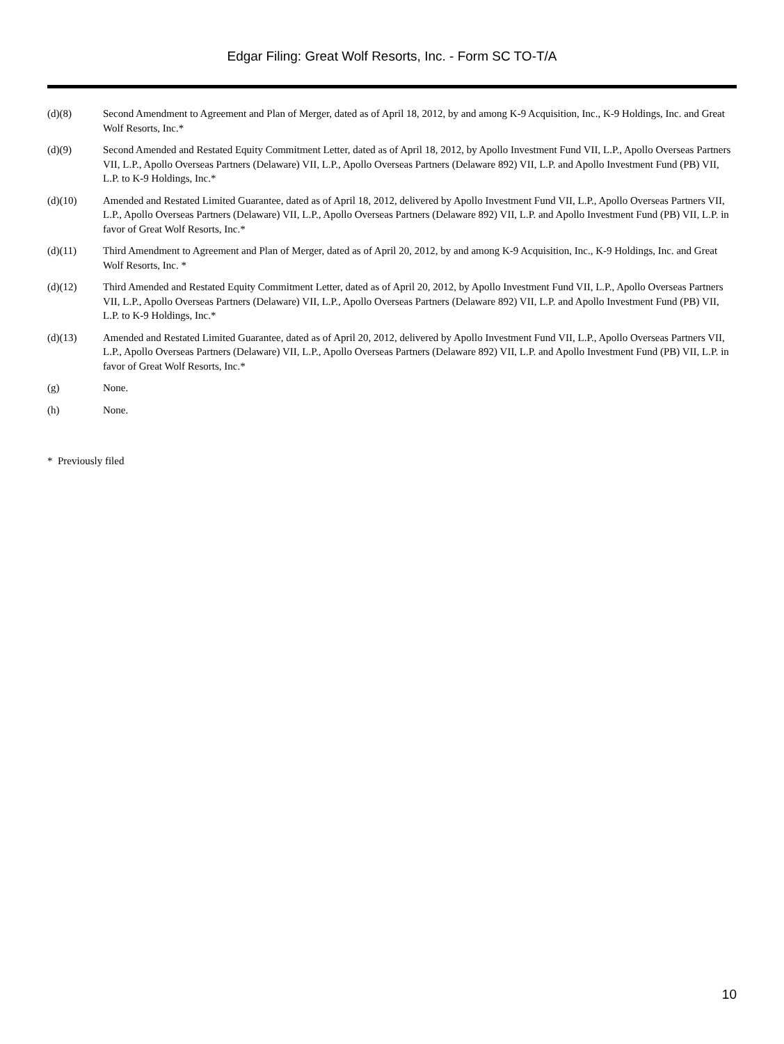Edgar Filing: Great Wolf Resorts, Inc. - Form SC TO-T/A
(d)(8) Second Amendment to Agreement and Plan of Merger, dated as of April 18, 2012, by and among K-9 Acquisition, Inc., K-9 Holdings, Inc. and Great Wolf Resorts, Inc.*
(d)(9) Second Amended and Restated Equity Commitment Letter, dated as of April 18, 2012, by Apollo Investment Fund VII, L.P., Apollo Overseas Partners VII, L.P., Apollo Overseas Partners (Delaware) VII, L.P., Apollo Overseas Partners (Delaware 892) VII, L.P. and Apollo Investment Fund (PB) VII, L.P. to K-9 Holdings, Inc.*
(d)(10) Amended and Restated Limited Guarantee, dated as of April 18, 2012, delivered by Apollo Investment Fund VII, L.P., Apollo Overseas Partners VII, L.P., Apollo Overseas Partners (Delaware) VII, L.P., Apollo Overseas Partners (Delaware 892) VII, L.P. and Apollo Investment Fund (PB) VII, L.P. in favor of Great Wolf Resorts, Inc.*
(d)(11) Third Amendment to Agreement and Plan of Merger, dated as of April 20, 2012, by and among K-9 Acquisition, Inc., K-9 Holdings, Inc. and Great Wolf Resorts, Inc. *
(d)(12) Third Amended and Restated Equity Commitment Letter, dated as of April 20, 2012, by Apollo Investment Fund VII, L.P., Apollo Overseas Partners VII, L.P., Apollo Overseas Partners (Delaware) VII, L.P., Apollo Overseas Partners (Delaware 892) VII, L.P. and Apollo Investment Fund (PB) VII, L.P. to K-9 Holdings, Inc.*
(d)(13) Amended and Restated Limited Guarantee, dated as of April 20, 2012, delivered by Apollo Investment Fund VII, L.P., Apollo Overseas Partners VII, L.P., Apollo Overseas Partners (Delaware) VII, L.P., Apollo Overseas Partners (Delaware 892) VII, L.P. and Apollo Investment Fund (PB) VII, L.P. in favor of Great Wolf Resorts, Inc.*
(g) None.
(h) None.
* Previously filed
10